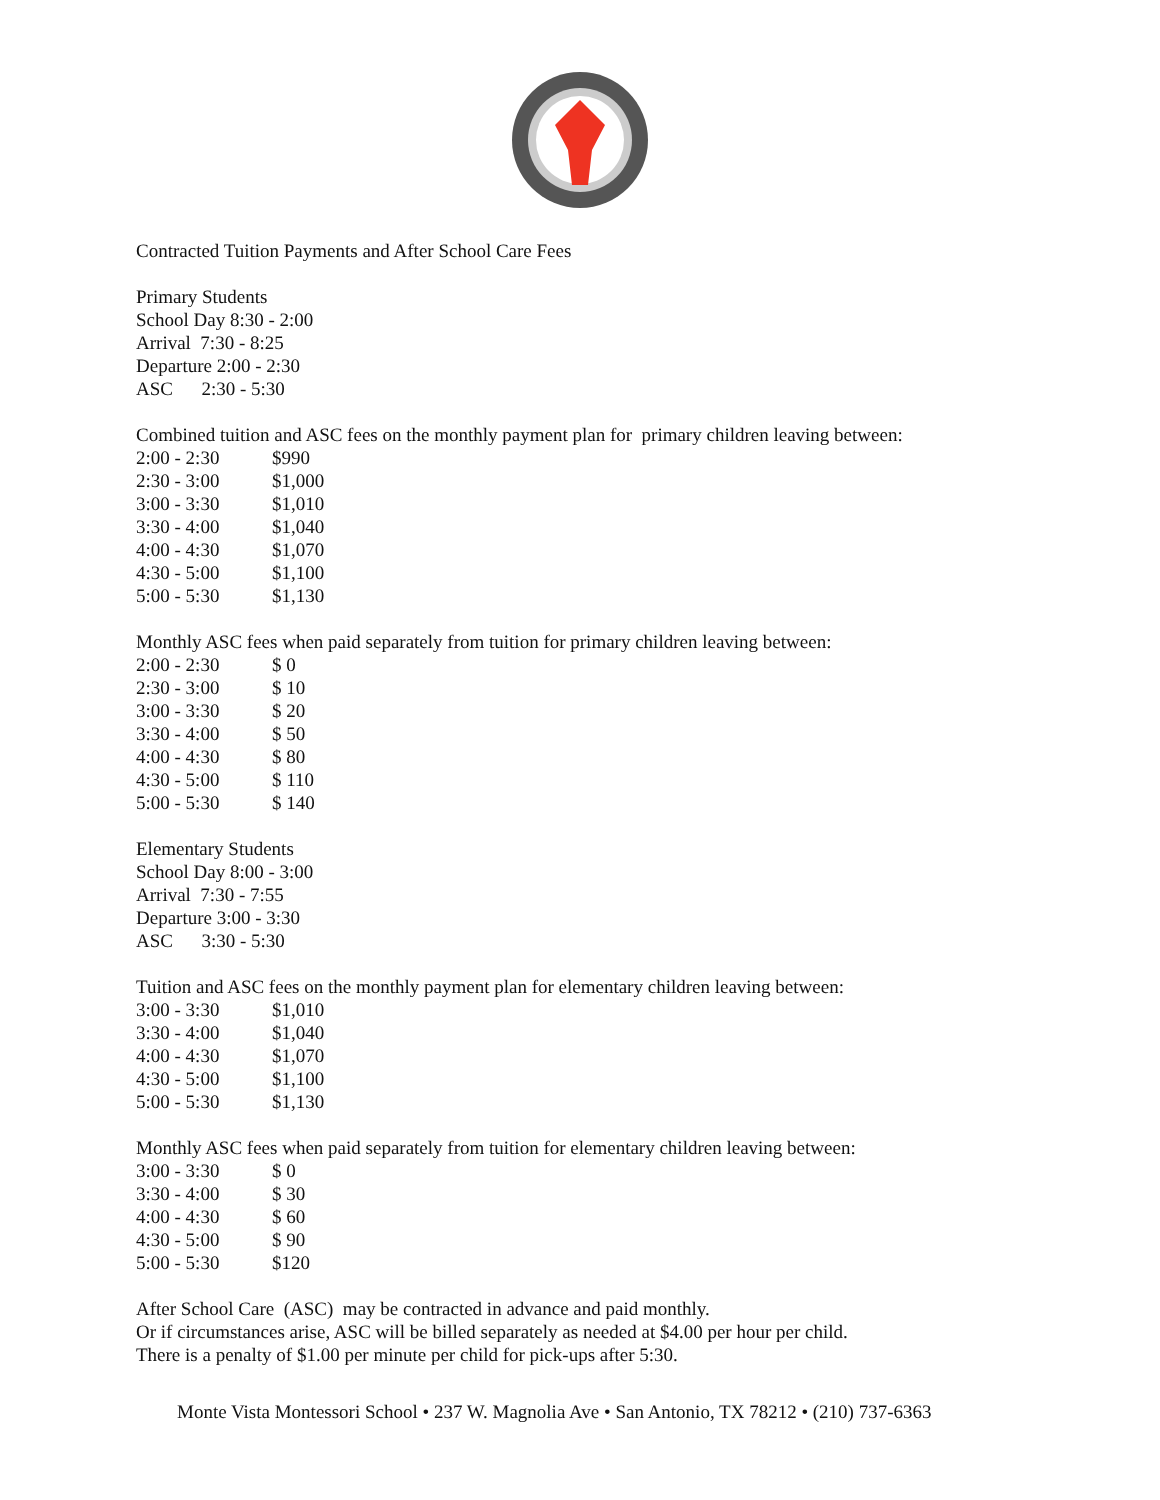Contracted Tuition Payments and After School Care Fees
Primary Students
School Day 8:30 - 2:00
Arrival 7:30 - 8:25
Departure 2:00 - 2:30
ASC 2:30 - 5:30
Combined tuition and ASC fees on the monthly payment plan for primary children leaving between:
| 2:00 - 2:30 | $990 |
| 2:30 - 3:00 | $1,000 |
| 3:00 - 3:30 | $1,010 |
| 3:30 - 4:00 | $1,040 |
| 4:00 - 4:30 | $1,070 |
| 4:30 - 5:00 | $1,100 |
| 5:00 - 5:30 | $1,130 |
Monthly ASC fees when paid separately from tuition for primary children leaving between:
| 2:00 - 2:30 | $ 0 |
| 2:30 - 3:00 | $ 10 |
| 3:00 - 3:30 | $ 20 |
| 3:30 - 4:00 | $ 50 |
| 4:00 - 4:30 | $ 80 |
| 4:30 - 5:00 | $ 110 |
| 5:00 - 5:30 | $ 140 |
Elementary Students
School Day 8:00 - 3:00
Arrival 7:30 - 7:55
Departure 3:00 - 3:30
ASC 3:30 - 5:30
Tuition and ASC fees on the monthly payment plan for elementary children leaving between:
| 3:00 - 3:30 | $1,010 |
| 3:30 - 4:00 | $1,040 |
| 4:00 - 4:30 | $1,070 |
| 4:30 - 5:00 | $1,100 |
| 5:00 - 5:30 | $1,130 |
Monthly ASC fees when paid separately from tuition for elementary children leaving between:
| 3:00 - 3:30 | $ 0 |
| 3:30 - 4:00 | $ 30 |
| 4:00 - 4:30 | $ 60 |
| 4:30 - 5:00 | $ 90 |
| 5:00 - 5:30 | $120 |
After School Care (ASC) may be contracted in advance and paid monthly.
Or if circumstances arise, ASC will be billed separately as needed at $4.00 per hour per child.
There is a penalty of $1.00 per minute per child for pick-ups after 5:30.
Monte Vista Montessori School • 237 W. Magnolia Ave • San Antonio, TX 78212 • (210) 737-6363